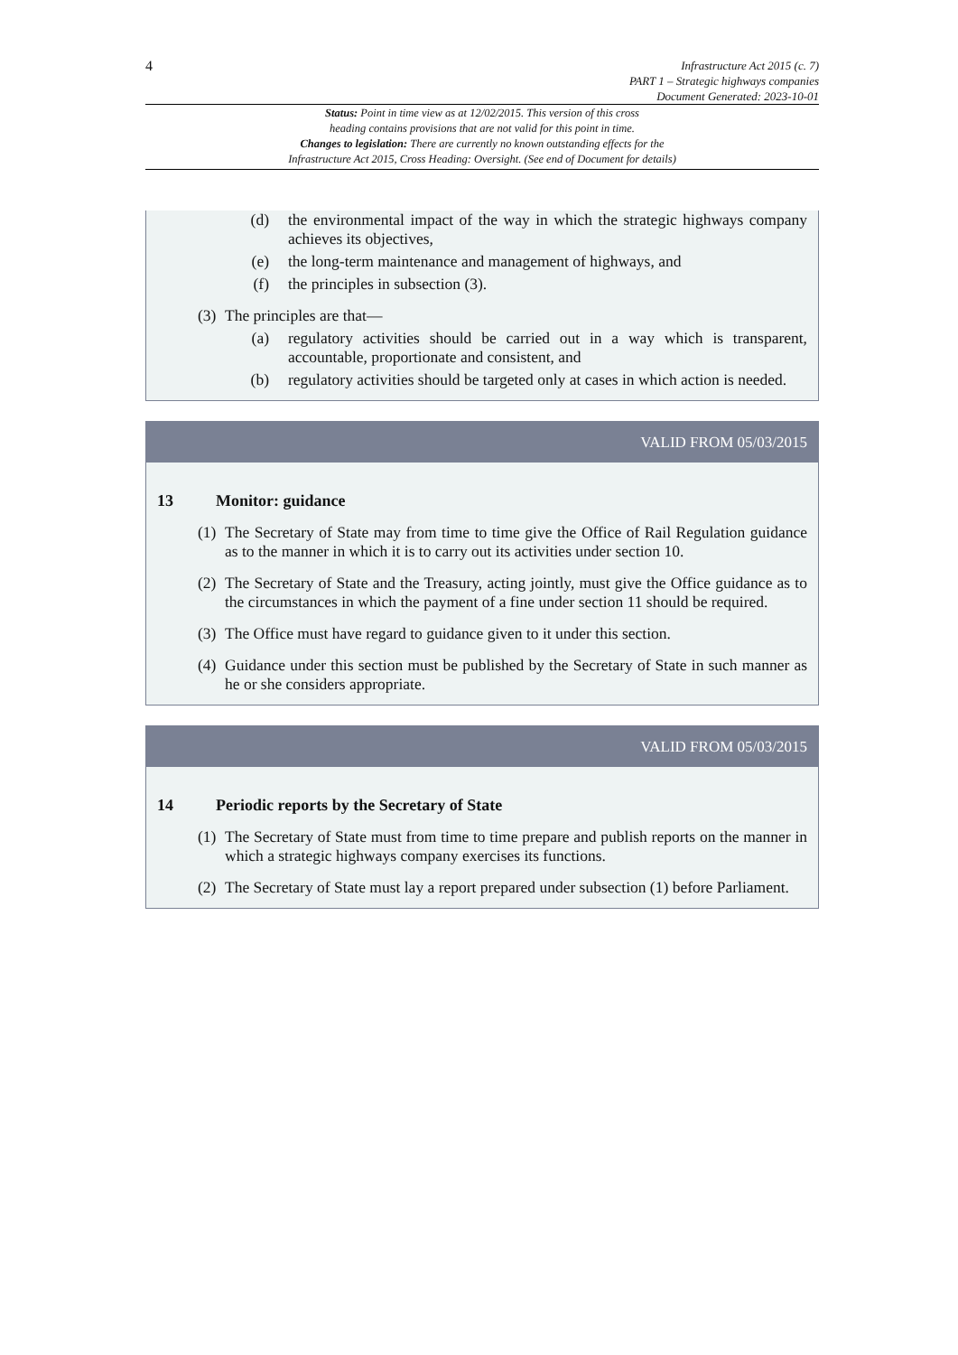4
Infrastructure Act 2015 (c. 7)
PART 1 – Strategic highways companies
Document Generated: 2023-10-01
Status: Point in time view as at 12/02/2015. This version of this cross
heading contains provisions that are not valid for this point in time.
Changes to legislation: There are currently no known outstanding effects for the
Infrastructure Act 2015, Cross Heading: Oversight. (See end of Document for details)
(d) the environmental impact of the way in which the strategic highways company achieves its objectives,
(e) the long-term maintenance and management of highways, and
(f) the principles in subsection (3).
(3)
The principles are that—
(a) regulatory activities should be carried out in a way which is transparent, accountable, proportionate and consistent, and
(b) regulatory activities should be targeted only at cases in which action is needed.
VALID FROM 05/03/2015
13 Monitor: guidance
(1)
The Secretary of State may from time to time give the Office of Rail Regulation guidance as to the manner in which it is to carry out its activities under section 10.
(2)
The Secretary of State and the Treasury, acting jointly, must give the Office guidance as to the circumstances in which the payment of a fine under section 11 should be required.
(3)
The Office must have regard to guidance given to it under this section.
(4)
Guidance under this section must be published by the Secretary of State in such manner as he or she considers appropriate.
VALID FROM 05/03/2015
14 Periodic reports by the Secretary of State
(1)
The Secretary of State must from time to time prepare and publish reports on the manner in which a strategic highways company exercises its functions.
(2)
The Secretary of State must lay a report prepared under subsection (1) before Parliament.